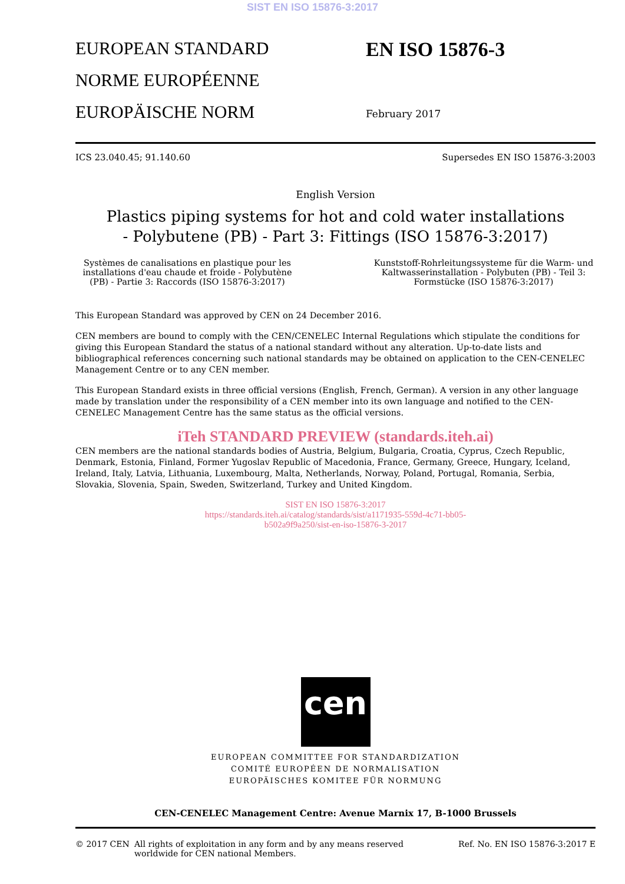SIST EN ISO 15876-3:2017
EUROPEAN STANDARD
NORME EUROPÉENNE
EUROPÄISCHE NORM
EN ISO 15876-3
February 2017
ICS 23.040.45; 91.140.60 Supersedes EN ISO 15876-3:2003
English Version
Plastics piping systems for hot and cold water installations
- Polybutene (PB) - Part 3: Fittings (ISO 15876-3:2017)
Systèmes de canalisations en plastique pour les installations d'eau chaude et froide - Polybutène (PB) - Partie 3: Raccords (ISO 15876-3:2017)
Kunststoff-Rohrleitungssysteme für die Warm- und Kaltwasserinstallation - Polybuten (PB) - Teil 3: Formstücke (ISO 15876-3:2017)
This European Standard was approved by CEN on 24 December 2016.
CEN members are bound to comply with the CEN/CENELEC Internal Regulations which stipulate the conditions for giving this European Standard the status of a national standard without any alteration. Up-to-date lists and bibliographical references concerning such national standards may be obtained on application to the CEN-CENELEC Management Centre or to any CEN member.
This European Standard exists in three official versions (English, French, German). A version in any other language made by translation under the responsibility of a CEN member into its own language and notified to the CEN-CENELEC Management Centre has the same status as the official versions.
iTeh STANDARD PREVIEW (standards.iteh.ai)
CEN members are the national standards bodies of Austria, Belgium, Bulgaria, Croatia, Cyprus, Czech Republic, Denmark, Estonia, Finland, Former Yugoslav Republic of Macedonia, France, Germany, Greece, Hungary, Iceland, Ireland, Italy, Latvia, Lithuania, Luxembourg, Malta, Netherlands, Norway, Poland, Portugal, Romania, Serbia, Slovakia, Slovenia, Spain, Sweden, Switzerland, Turkey and United Kingdom.
SIST EN ISO 15876-3:2017
https://standards.iteh.ai/catalog/standards/sist/a1171935-559d-4c71-bb05-
b502a9f9a250/sist-en-iso-15876-3-2017
cen
EUROPEAN COMMITTEE FOR STANDARDIZATION
COMITÉ EUROPÉEN DE NORMALISATION
EUROPÄISCHES KOMITEE FÜR NORMUNG
CEN-CENELEC Management Centre: Avenue Marnix 17, B-1000 Brussels
© 2017 CEN All rights of exploitation in any form and by any means reserved
worldwide for CEN national Members. Ref. No. EN ISO 15876-3:2017 E